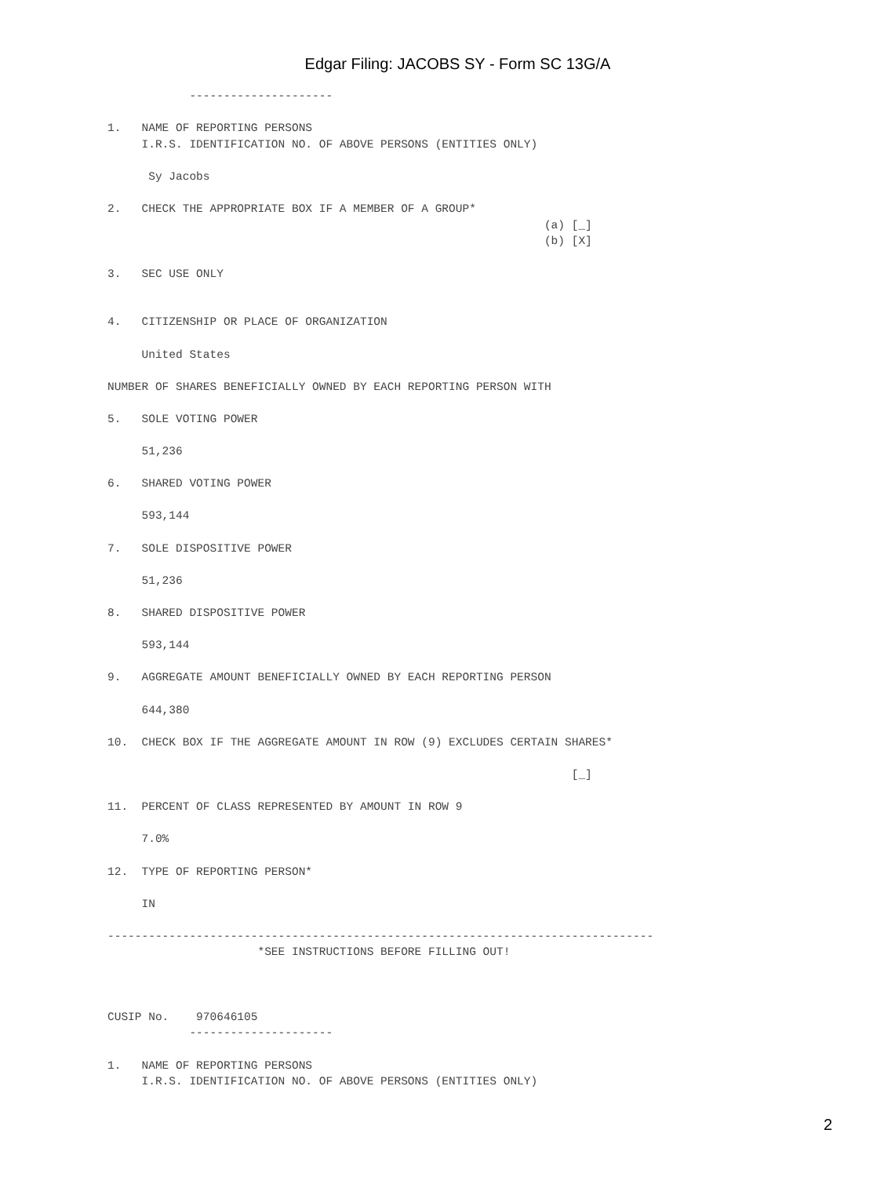Edgar Filing: JACOBS SY - Form SC 13G/A
            ---------------------

1.   NAME OF REPORTING PERSONS
     I.R.S. IDENTIFICATION NO. OF ABOVE PERSONS (ENTITIES ONLY)

      Sy Jacobs

2.   CHECK THE APPROPRIATE BOX IF A MEMBER OF A GROUP*
                                                                (a) [_]
                                                                (b) [X]

3.   SEC USE ONLY


4.   CITIZENSHIP OR PLACE OF ORGANIZATION

     United States

NUMBER OF SHARES BENEFICIALLY OWNED BY EACH REPORTING PERSON WITH

5.   SOLE VOTING POWER

     51,236

6.   SHARED VOTING POWER

     593,144

7.   SOLE DISPOSITIVE POWER

     51,236

8.   SHARED DISPOSITIVE POWER

     593,144

9.   AGGREGATE AMOUNT BENEFICIALLY OWNED BY EACH REPORTING PERSON

     644,380

10.  CHECK BOX IF THE AGGREGATE AMOUNT IN ROW (9) EXCLUDES CERTAIN SHARES*

                                                                    [_]

11.  PERCENT OF CLASS REPRESENTED BY AMOUNT IN ROW 9

     7.0%

12.  TYPE OF REPORTING PERSON*

     IN

--------------------------------------------------------------------------------
                      *SEE INSTRUCTIONS BEFORE FILLING OUT!



CUSIP No.    970646105
            ---------------------

1.   NAME OF REPORTING PERSONS
     I.R.S. IDENTIFICATION NO. OF ABOVE PERSONS (ENTITIES ONLY)
2